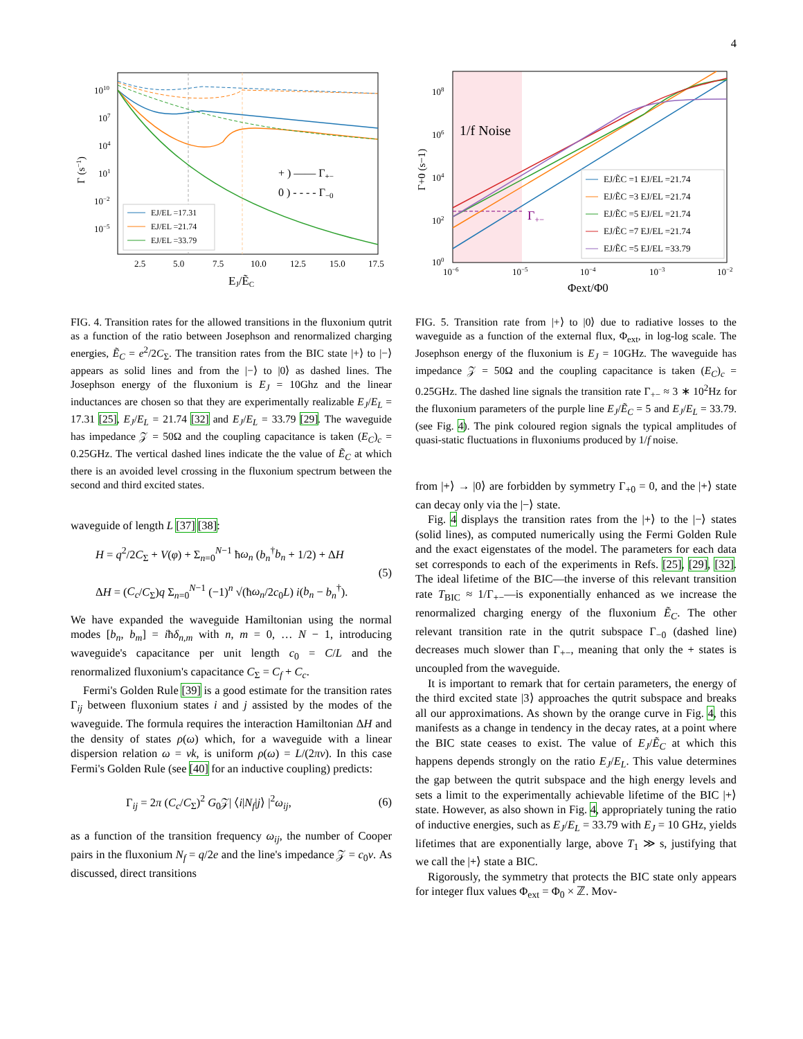4
1010
107
104
101
10−2
10−5
Γ (s−1)
2.5
5.0
7.5
10.0
12.5
15.0
17.5
EJ/ẼC
+ ) —— Γ+−
0 ) - - - - Γ−0
EJ/EL =17.31
EJ/EL =21.74
EJ/EL =33.79
FIG. 4. Transition rates for the allowed transitions in the fluxonium qutrit as a function of the ratio between Josephson and renormalized charging energies, Ẽ<sub>C</sub> = e<sup>2</sup>/2C<sub>Σ</sub>. The transition rates from the BIC state |+⟩ to |−⟩ appears as solid lines and from the |−⟩ to |0⟩ as dashed lines. The Josephson energy of the fluxonium is E<sub>J</sub> = 10Ghz and the linear inductances are chosen so that they are experimentally realizable E<sub>J</sub>/E<sub>L</sub> = 17.31 [25], E<sub>J</sub>/E<sub>L</sub> = 21.74 [32] and E<sub>J</sub>/E<sub>L</sub> = 33.79 [29]. The waveguide has impedance 𝒵 = 50Ω and the coupling capacitance is taken (E<sub>C</sub>)<sub>c</sub> = 0.25GHz. The vertical dashed lines indicate the the value of Ẽ<sub>C</sub> at which there is an avoided level crossing in the fluxonium spectrum between the second and third excited states.
waveguide of length L [37] [38]:
H = q<sup>2</sup>/2C<sub>Σ</sub> + V(φ) + Σ<sub>n=0</sub><sup>N−1</sup> ħω<sub>n</sub> (b<sub>n</sub><sup>†</sup>b<sub>n</sub> + 1/2) + ΔH
ΔH = (C<sub>c</sub>/C<sub>Σ</sub>)q Σ<sub>n=0</sub><sup>N−1</sup> (−1)<sup>n</sup> √(ħω<sub>n</sub>/2c<sub>0</sub>L) i(b<sub>n</sub> − b<sub>n</sub><sup>†</sup>). (5)
We have expanded the waveguide Hamiltonian using the normal modes [b<sub>n</sub>, b<sub>m</sub>] = iħδ<sub>n,m</sub> with n, m = 0, … N − 1, introducing waveguide's capacitance per unit length c<sub>0</sub> = C/L and the renormalized fluxonium's capacitance C<sub>Σ</sub> = C<sub>f</sub> + C<sub>c</sub>.
Fermi's Golden Rule [39] is a good estimate for the transition rates Γ<sub>ij</sub> between fluxonium states i and j assisted by the modes of the waveguide. The formula requires the interaction Hamiltonian ΔH and the density of states ρ(ω) which, for a waveguide with a linear dispersion relation ω = νk, is uniform ρ(ω) = L/(2πν). In this case Fermi's Golden Rule (see [40] for an inductive coupling) predicts:
Γ<sub>ij</sub> = 2π (C<sub>c</sub>/C<sub>Σ</sub>)<sup>2</sup> G<sub>0</sub>𝒵| ⟨i|N<sub>f</sub>|j⟩ |<sup>2</sup>ω<sub>ij</sub>, (6)
as a function of the transition frequency ω<sub>ij</sub>, the number of Cooper pairs in the fluxonium N<sub>f</sub> = q/2e and the line's impedance 𝒵 = c<sub>0</sub>ν. As discussed, direct transitions
1/f Noise
Γ+−
108
106
104
102
100
Γ+0 (s−1)
10−6
10−5
10−4
10−3
10−2
Φext/Φ0
EJ/ẼC =1 EJ/EL =21.74
EJ/ẼC =3 EJ/EL =21.74
EJ/ẼC =5 EJ/EL =21.74
EJ/ẼC =7 EJ/EL =21.74
EJ/ẼC =5 EJ/EL =33.79
FIG. 5. Transition rate from |+⟩ to |0⟩ due to radiative losses to the waveguide as a function of the external flux, Φ<sub>ext</sub>, in log-log scale. The Josephson energy of the fluxonium is E<sub>J</sub> = 10GHz. The waveguide has impedance 𝒵 = 50Ω and the coupling capacitance is taken (E<sub>C</sub>)<sub>c</sub> = 0.25GHz. The dashed line signals the transition rate Γ<sub>+−</sub> ≈ 3 ∗ 10<sup>2</sup>Hz for the fluxonium parameters of the purple line E<sub>J</sub>/Ẽ<sub>C</sub> = 5 and E<sub>J</sub>/E<sub>L</sub> = 33.79. (see Fig. 4). The pink coloured region signals the typical amplitudes of quasi-static fluctuations in fluxoniums produced by 1/f noise.
from |+⟩ → |0⟩ are forbidden by symmetry Γ<sub>+0</sub> = 0, and the |+⟩ state can decay only via the |−⟩ state.
Fig. 4 displays the transition rates from the |+⟩ to the |−⟩ states (solid lines), as computed numerically using the Fermi Golden Rule and the exact eigenstates of the model. The parameters for each data set corresponds to each of the experiments in Refs. [25], [29], [32]. The ideal lifetime of the BIC—the inverse of this relevant transition rate T<sub>BIC</sub> ≈ 1/Γ<sub>+−</sub>—is exponentially enhanced as we increase the renormalized charging energy of the fluxonium Ẽ<sub>C</sub>. The other relevant transition rate in the qutrit subspace Γ<sub>−0</sub> (dashed line) decreases much slower than Γ<sub>+−</sub>, meaning that only the + states is uncoupled from the waveguide.
It is important to remark that for certain parameters, the energy of the third excited state |3⟩ approaches the qutrit subspace and breaks all our approximations. As shown by the orange curve in Fig. 4, this manifests as a change in tendency in the decay rates, at a point where the BIC state ceases to exist. The value of E<sub>J</sub>/Ẽ<sub>C</sub> at which this happens depends strongly on the ratio E<sub>J</sub>/E<sub>L</sub>. This value determines the gap between the qutrit subspace and the high energy levels and sets a limit to the experimentally achievable lifetime of the BIC |+⟩ state. However, as also shown in Fig. 4, appropriately tuning the ratio of inductive energies, such as E<sub>J</sub>/E<sub>L</sub> = 33.79 with E<sub>J</sub> = 10 GHz, yields lifetimes that are exponentially large, above T<sub>1</sub> ≫ s, justifying that we call the |+⟩ state a BIC.
Rigorously, the symmetry that protects the BIC state only appears for integer flux values Φ<sub>ext</sub> = Φ<sub>0</sub> × ℤ. Mov-